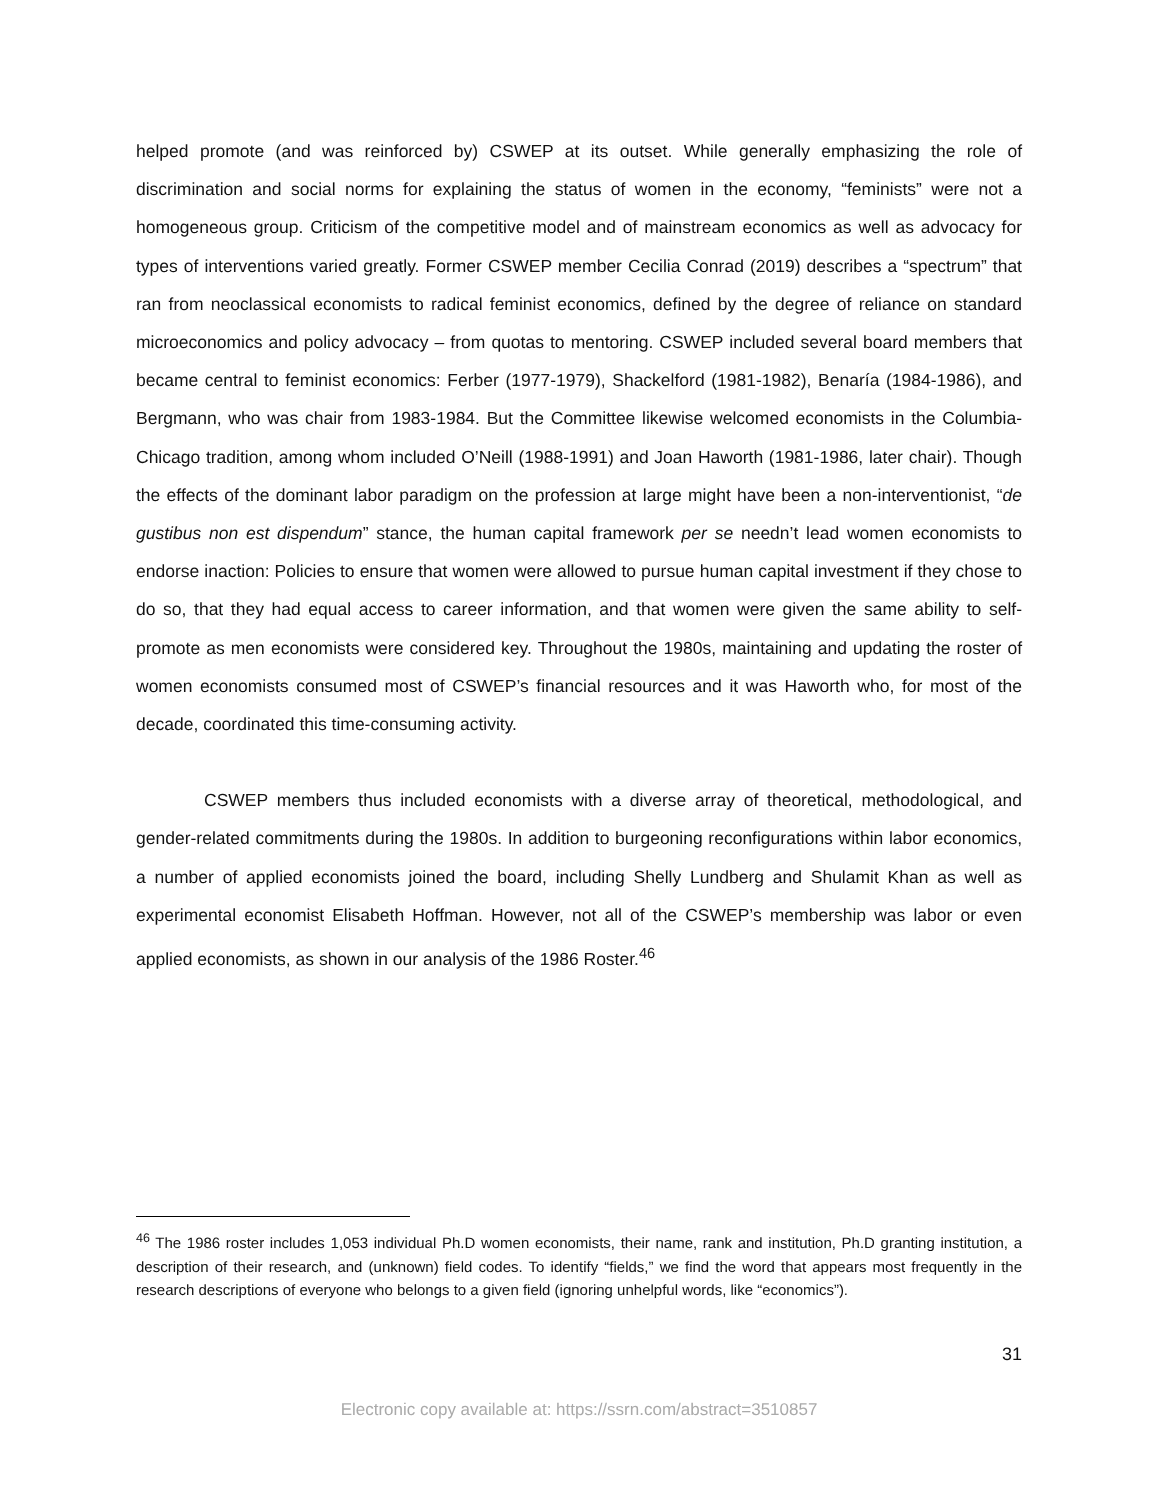helped promote (and was reinforced by) CSWEP at its outset. While generally emphasizing the role of discrimination and social norms for explaining the status of women in the economy, “feminists” were not a homogeneous group. Criticism of the competitive model and of mainstream economics as well as advocacy for types of interventions varied greatly. Former CSWEP member Cecilia Conrad (2019) describes a “spectrum” that ran from neoclassical economists to radical feminist economics, defined by the degree of reliance on standard microeconomics and policy advocacy – from quotas to mentoring. CSWEP included several board members that became central to feminist economics: Ferber (1977-1979), Shackelford (1981-1982), Benaría (1984-1986), and Bergmann, who was chair from 1983-1984. But the Committee likewise welcomed economists in the Columbia-Chicago tradition, among whom included O’Neill (1988-1991) and Joan Haworth (1981-1986, later chair). Though the effects of the dominant labor paradigm on the profession at large might have been a non-interventionist, “de gustibus non est dispendum” stance, the human capital framework per se needn’t lead women economists to endorse inaction: Policies to ensure that women were allowed to pursue human capital investment if they chose to do so, that they had equal access to career information, and that women were given the same ability to self-promote as men economists were considered key. Throughout the 1980s, maintaining and updating the roster of women economists consumed most of CSWEP’s financial resources and it was Haworth who, for most of the decade, coordinated this time-consuming activity.
CSWEP members thus included economists with a diverse array of theoretical, methodological, and gender-related commitments during the 1980s. In addition to burgeoning reconfigurations within labor economics, a number of applied economists joined the board, including Shelly Lundberg and Shulamit Khan as well as experimental economist Elisabeth Hoffman. However, not all of the CSWEP’s membership was labor or even applied economists, as shown in our analysis of the 1986 Roster.<sup>46</sup>
<sup>46</sup> The 1986 roster includes 1,053 individual Ph.D women economists, their name, rank and institution, Ph.D granting institution, a description of their research, and (unknown) field codes. To identify “fields,” we find the word that appears most frequently in the research descriptions of everyone who belongs to a given field (ignoring unhelpful words, like “economics”).
31
Electronic copy available at: https://ssrn.com/abstract=3510857